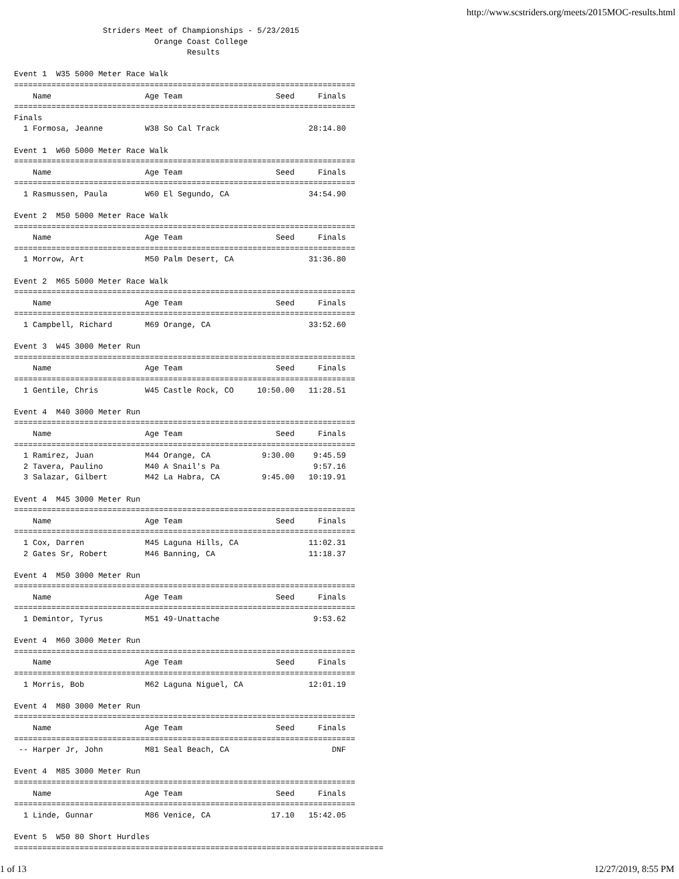http://www.scstriders.org/meets/2015MOC-results.html
                   Striders Meet of Championships - 5/23/2015
                              Orange Coast College
                                     Results

Event 1  W35 5000 Meter Race Walk
=========================================================================
    Name                    Age Team                    Seed     Finals
=========================================================================
Finals
  1 Formosa, Jeanne         W38 So Cal Track                   28:14.80

Event 1  W60 5000 Meter Race Walk
=========================================================================
    Name                    Age Team                    Seed     Finals
=========================================================================
  1 Rasmussen, Paula        W60 El Segundo, CA                 34:54.90

Event 2  M50 5000 Meter Race Walk
=========================================================================
    Name                    Age Team                    Seed     Finals
=========================================================================
  1 Morrow, Art             M50 Palm Desert, CA                31:36.80

Event 2  M65 5000 Meter Race Walk
=========================================================================
    Name                    Age Team                    Seed     Finals
=========================================================================
  1 Campbell, Richard       M69 Orange, CA                     33:52.60

Event 3  W45 3000 Meter Run
=========================================================================
    Name                    Age Team                    Seed     Finals
=========================================================================
  1 Gentile, Chris          W45 Castle Rock, CO     10:50.00   11:28.51

Event 4  M40 3000 Meter Run
=========================================================================
    Name                    Age Team                    Seed     Finals
=========================================================================
  1 Ramirez, Juan           M44 Orange, CA           9:30.00    9:45.59
  2 Tavera, Paulino         M40 A Snail's Pa                    9:57.16
  3 Salazar, Gilbert        M42 La Habra, CA         9:45.00   10:19.91

Event 4  M45 3000 Meter Run
=========================================================================
    Name                    Age Team                    Seed     Finals
=========================================================================
  1 Cox, Darren             M45 Laguna Hills, CA               11:02.31
  2 Gates Sr, Robert        M46 Banning, CA                    11:18.37

Event 4  M50 3000 Meter Run
=========================================================================
    Name                    Age Team                    Seed     Finals
=========================================================================
  1 Demintor, Tyrus         M51 49-Unattache                    9:53.62

Event 4  M60 3000 Meter Run
=========================================================================
    Name                    Age Team                    Seed     Finals
=========================================================================
  1 Morris, Bob             M62 Laguna Niguel, CA              12:01.19

Event 4  M80 3000 Meter Run
=========================================================================
    Name                    Age Team                    Seed     Finals
=========================================================================
 -- Harper Jr, John         M81 Seal Beach, CA                      DNF

Event 4  M85 3000 Meter Run
=========================================================================
    Name                    Age Team                    Seed     Finals
=========================================================================
  1 Linde, Gunnar           M86 Venice, CA             17.10   15:42.05

Event 5  W50 80 Short Hurdles
===============================================================================
1 of 13 12/27/2019, 8:55 PM